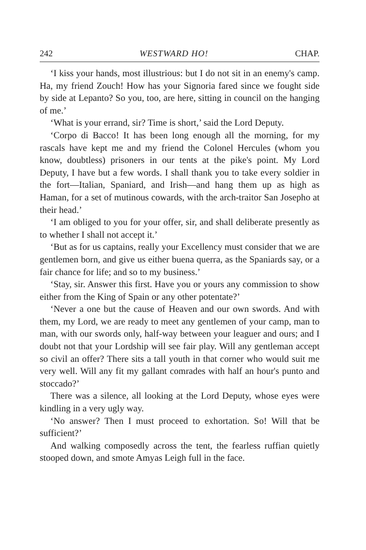242 WESTWARD HO! CHAP.
‘I kiss your hands, most illustrious: but I do not sit in an enemy's camp. Ha, my friend Zouch! How has your Signoria fared since we fought side by side at Lepanto? So you, too, are here, sitting in council on the hanging of me.’
‘What is your errand, sir? Time is short,’ said the Lord Deputy.
‘Corpo di Bacco! It has been long enough all the morning, for my rascals have kept me and my friend the Colonel Hercules (whom you know, doubtless) prisoners in our tents at the pike's point. My Lord Deputy, I have but a few words. I shall thank you to take every soldier in the fort—Italian, Spaniard, and Irish—and hang them up as high as Haman, for a set of mutinous cowards, with the arch-traitor San Josepho at their head.’
‘I am obliged to you for your offer, sir, and shall deliberate presently as to whether I shall not accept it.’
‘But as for us captains, really your Excellency must consider that we are gentlemen born, and give us either buena querra, as the Spaniards say, or a fair chance for life; and so to my business.’
‘Stay, sir. Answer this first. Have you or yours any commission to show either from the King of Spain or any other potentate?’
‘Never a one but the cause of Heaven and our own swords. And with them, my Lord, we are ready to meet any gentlemen of your camp, man to man, with our swords only, half-way between your leaguer and ours; and I doubt not that your Lordship will see fair play. Will any gentleman accept so civil an offer? There sits a tall youth in that corner who would suit me very well. Will any fit my gallant comrades with half an hour's punto and stoccado?’
There was a silence, all looking at the Lord Deputy, whose eyes were kindling in a very ugly way.
‘No answer? Then I must proceed to exhortation. So! Will that be sufficient?’
And walking composedly across the tent, the fearless ruffian quietly stooped down, and smote Amyas Leigh full in the face.